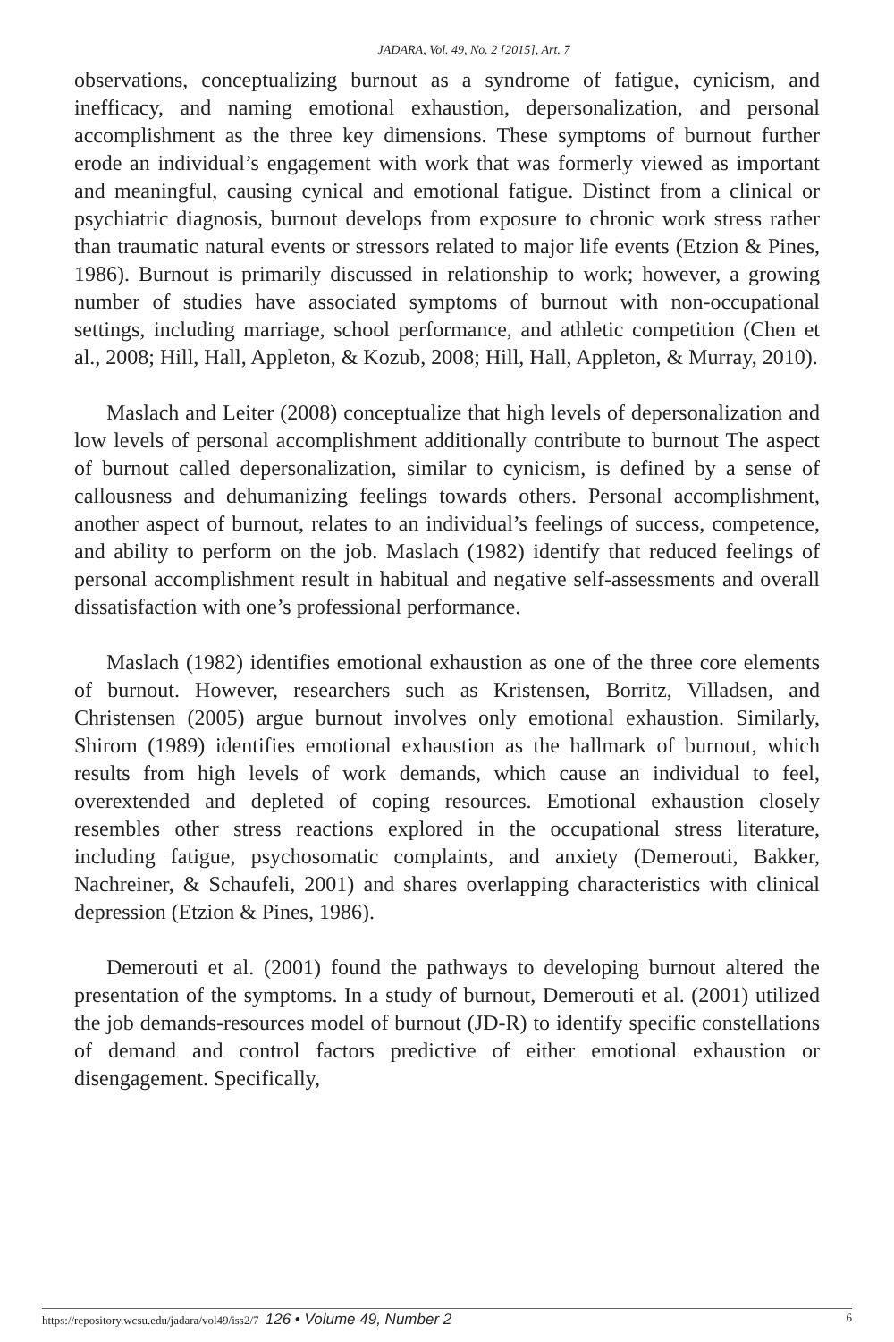JADARA, Vol. 49, No. 2 [2015], Art. 7
observations, conceptualizing burnout as a syndrome of fatigue, cynicism, and inefficacy, and naming emotional exhaustion, depersonalization, and personal accomplishment as the three key dimensions. These symptoms of burnout further erode an individual’s engagement with work that was formerly viewed as important and meaningful, causing cynical and emotional fatigue. Distinct from a clinical or psychiatric diagnosis, burnout develops from exposure to chronic work stress rather than traumatic natural events or stressors related to major life events (Etzion & Pines, 1986). Burnout is primarily discussed in relationship to work; however, a growing number of studies have associated symptoms of burnout with non-occupational settings, including marriage, school performance, and athletic competition (Chen et al., 2008; Hill, Hall, Appleton, & Kozub, 2008; Hill, Hall, Appleton, & Murray, 2010).
Maslach and Leiter (2008) conceptualize that high levels of depersonalization and low levels of personal accomplishment additionally contribute to burnout The aspect of burnout called depersonalization, similar to cynicism, is defined by a sense of callousness and dehumanizing feelings towards others. Personal accomplishment, another aspect of burnout, relates to an individual’s feelings of success, competence, and ability to perform on the job. Maslach (1982) identify that reduced feelings of personal accomplishment result in habitual and negative self-assessments and overall dissatisfaction with one’s professional performance.
Maslach (1982) identifies emotional exhaustion as one of the three core elements of burnout. However, researchers such as Kristensen, Borritz, Villadsen, and Christensen (2005) argue burnout involves only emotional exhaustion. Similarly, Shirom (1989) identifies emotional exhaustion as the hallmark of burnout, which results from high levels of work demands, which cause an individual to feel, overextended and depleted of coping resources. Emotional exhaustion closely resembles other stress reactions explored in the occupational stress literature, including fatigue, psychosomatic complaints, and anxiety (Demerouti, Bakker, Nachreiner, & Schaufeli, 2001) and shares overlapping characteristics with clinical depression (Etzion & Pines, 1986).
Demerouti et al. (2001) found the pathways to developing burnout altered the presentation of the symptoms. In a study of burnout, Demerouti et al. (2001) utilized the job demands-resources model of burnout (JD-R) to identify specific constellations of demand and control factors predictive of either emotional exhaustion or disengagement. Specifically,
https://repository.wcsu.edu/jadara/vol49/iss2/7 126 • Volume 49, Number 2
6